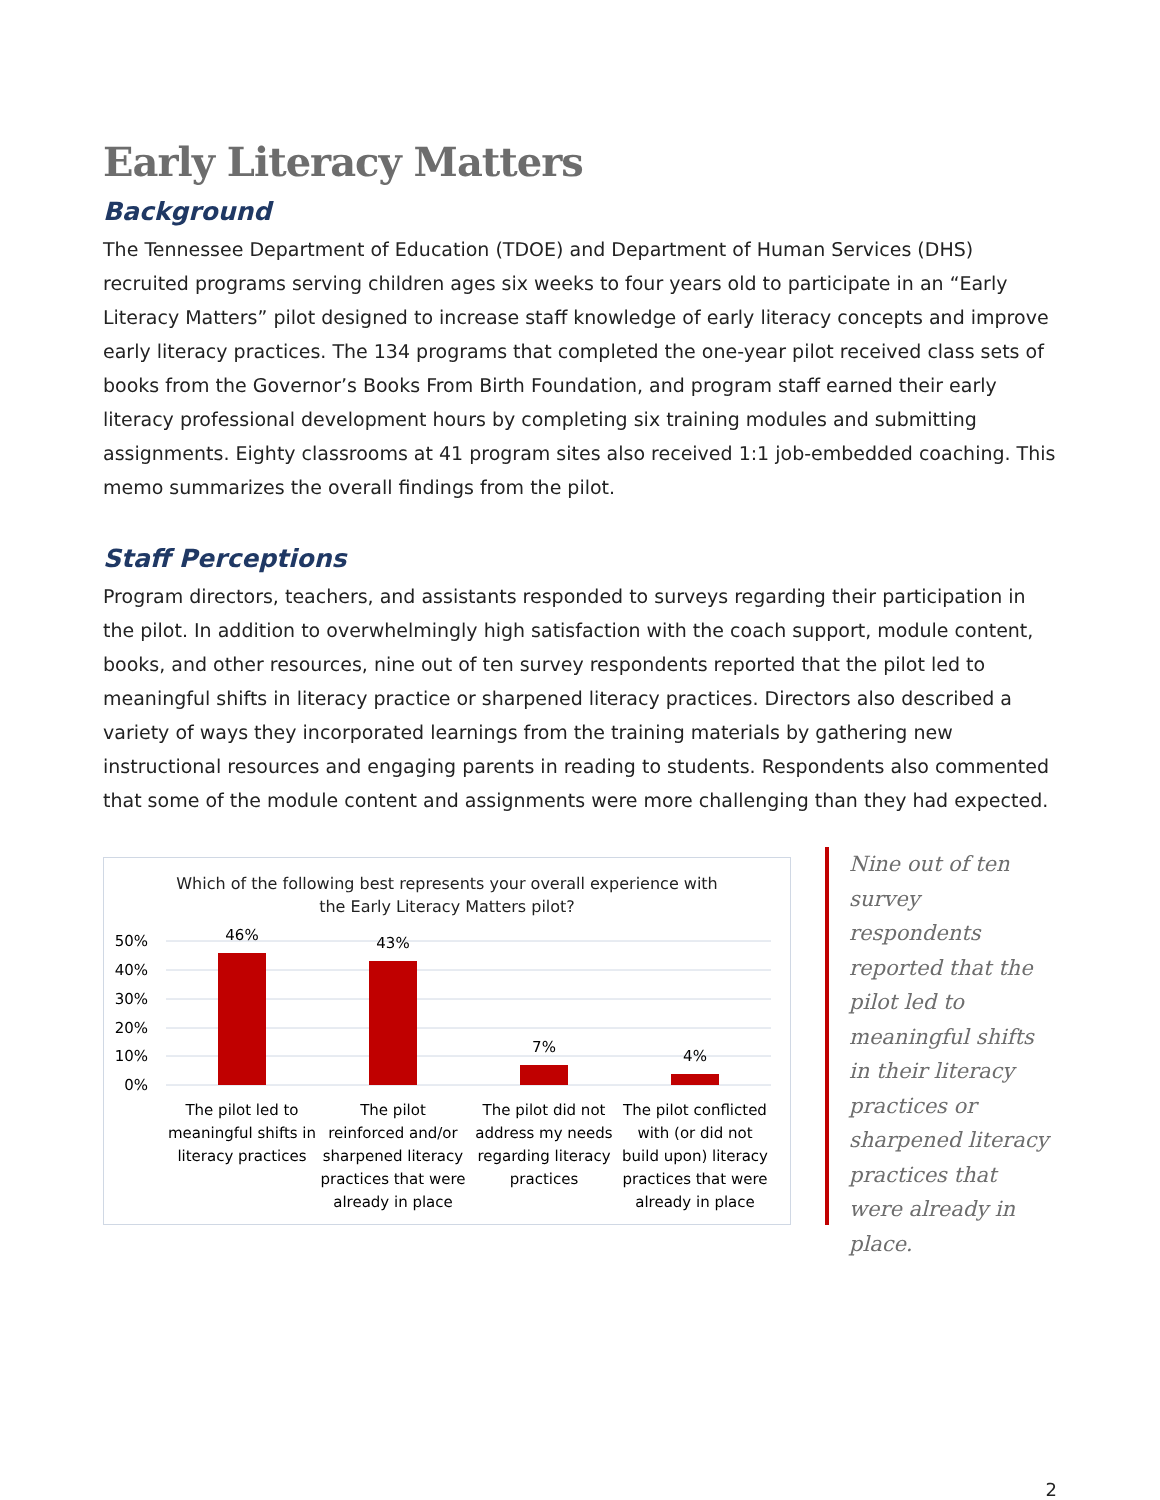Early Literacy Matters
Background
The Tennessee Department of Education (TDOE) and Department of Human Services (DHS) recruited programs serving children ages six weeks to four years old to participate in an “Early Literacy Matters” pilot designed to increase staff knowledge of early literacy concepts and improve early literacy practices. The 134 programs that completed the one-year pilot received class sets of books from the Governor’s Books From Birth Foundation, and program staff earned their early literacy professional development hours by completing six training modules and submitting assignments. Eighty classrooms at 41 program sites also received 1:1 job-embedded coaching. This memo summarizes the overall findings from the pilot.
Staff Perceptions
Program directors, teachers, and assistants responded to surveys regarding their participation in the pilot. In addition to overwhelmingly high satisfaction with the coach support, module content, books, and other resources, nine out of ten survey respondents reported that the pilot led to meaningful shifts in literacy practice or sharpened literacy practices. Directors also described a variety of ways they incorporated learnings from the training materials by gathering new instructional resources and engaging parents in reading to students. Respondents also commented that some of the module content and assignments were more challenging than they had expected.
Which of the following best represents your overall experience with
the Early Literacy Matters pilot?
50%
40%
30%
20%
10%
0%
46%
43%
7%
4%
The pilot led to
meaningful shifts in
literacy practices
The pilot
reinforced and/or
sharpened literacy
practices that were
already in place
The pilot did not
address my needs
regarding literacy
practices
The pilot conflicted
with (or did not
build upon) literacy
practices that were
already in place
Nine out of ten survey respondents reported that the pilot led to meaningful shifts in their literacy practices or sharpened literacy practices that were already in place.
2